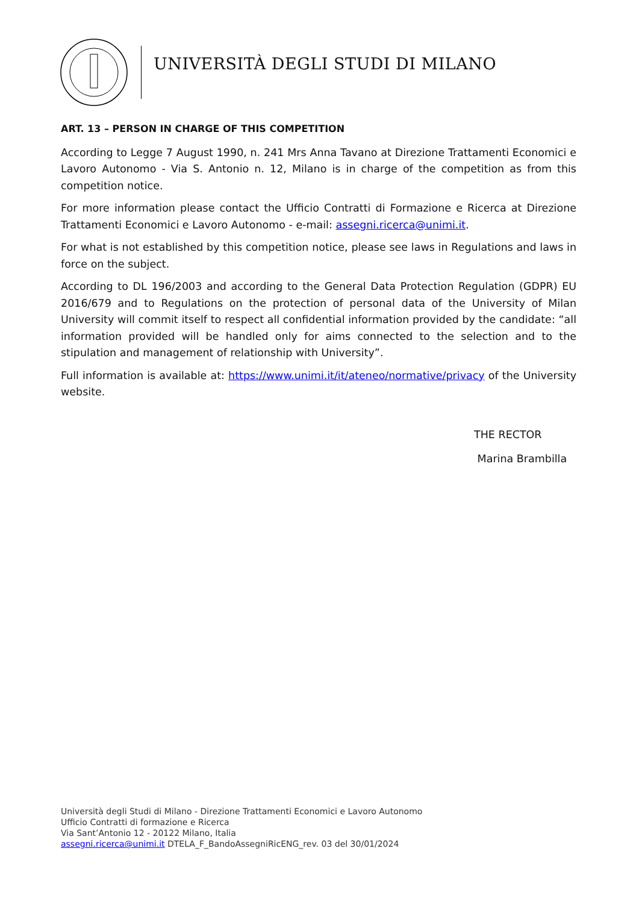UNIVERSITÀ DEGLI STUDI DI MILANO
ART. 13 – PERSON IN CHARGE OF THIS COMPETITION
According to Legge 7 August 1990, n. 241 Mrs Anna Tavano at Direzione Trattamenti Economici e Lavoro Autonomo - Via S. Antonio n. 12, Milano is in charge of the competition as from this competition notice.
For more information please contact the Ufficio Contratti di Formazione e Ricerca at Direzione Trattamenti Economici e Lavoro Autonomo - e-mail: assegni.ricerca@unimi.it.
For what is not established by this competition notice, please see laws in Regulations and laws in force on the subject.
According to DL 196/2003 and according to the General Data Protection Regulation (GDPR) EU 2016/679 and to Regulations on the protection of personal data of the University of Milan University will commit itself to respect all confidential information provided by the candidate: “all information provided will be handled only for aims connected to the selection and to the stipulation and management of relationship with University”.
Full information is available at: https://www.unimi.it/it/ateneo/normative/privacy of the University website.
THE RECTOR
Marina Brambilla
Università degli Studi di Milano - Direzione Trattamenti Economici e Lavoro Autonomo
Ufficio Contratti di formazione e Ricerca
Via Sant’Antonio 12 - 20122 Milano, Italia
assegni.ricerca@unimi.it DTELA_F_BandoAssegniRicENG_rev. 03 del 30/01/2024